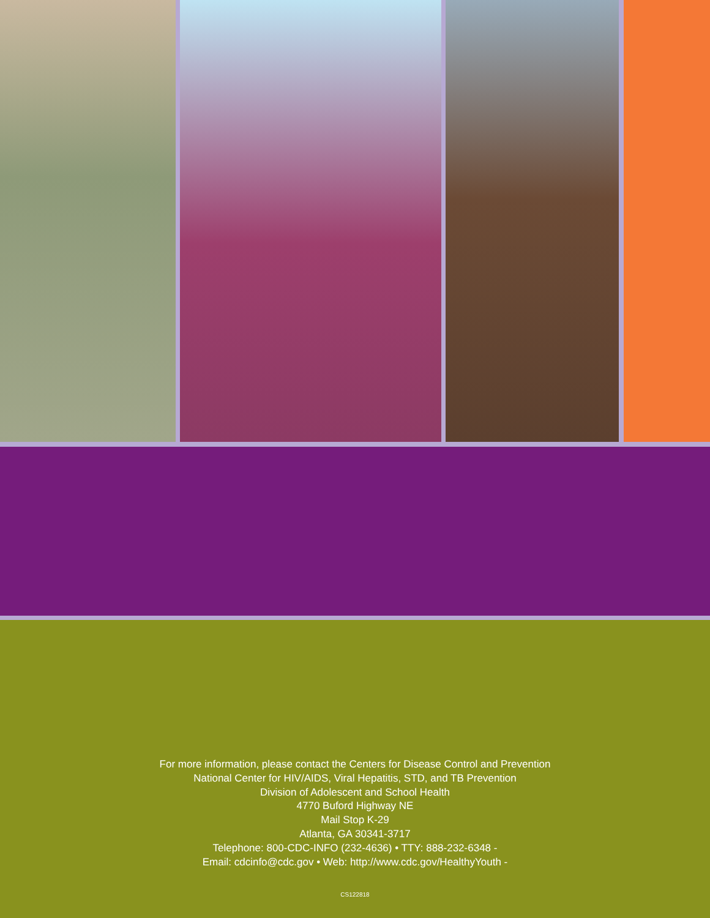For more information, please contact the Centers for Disease Control and Prevention
National Center for HIV/AIDS, Viral Hepatitis, STD, and TB Prevention
Division of Adolescent and School Health
4770 Buford Highway NE
Mail Stop K-29
Atlanta, GA 30341-3717
Telephone: 800-CDC-INFO (232-4636) • TTY: 888-232-6348 -
Email: cdcinfo@cdc.gov • Web: http://www.cdc.gov/HealthyYouth -
CS122818